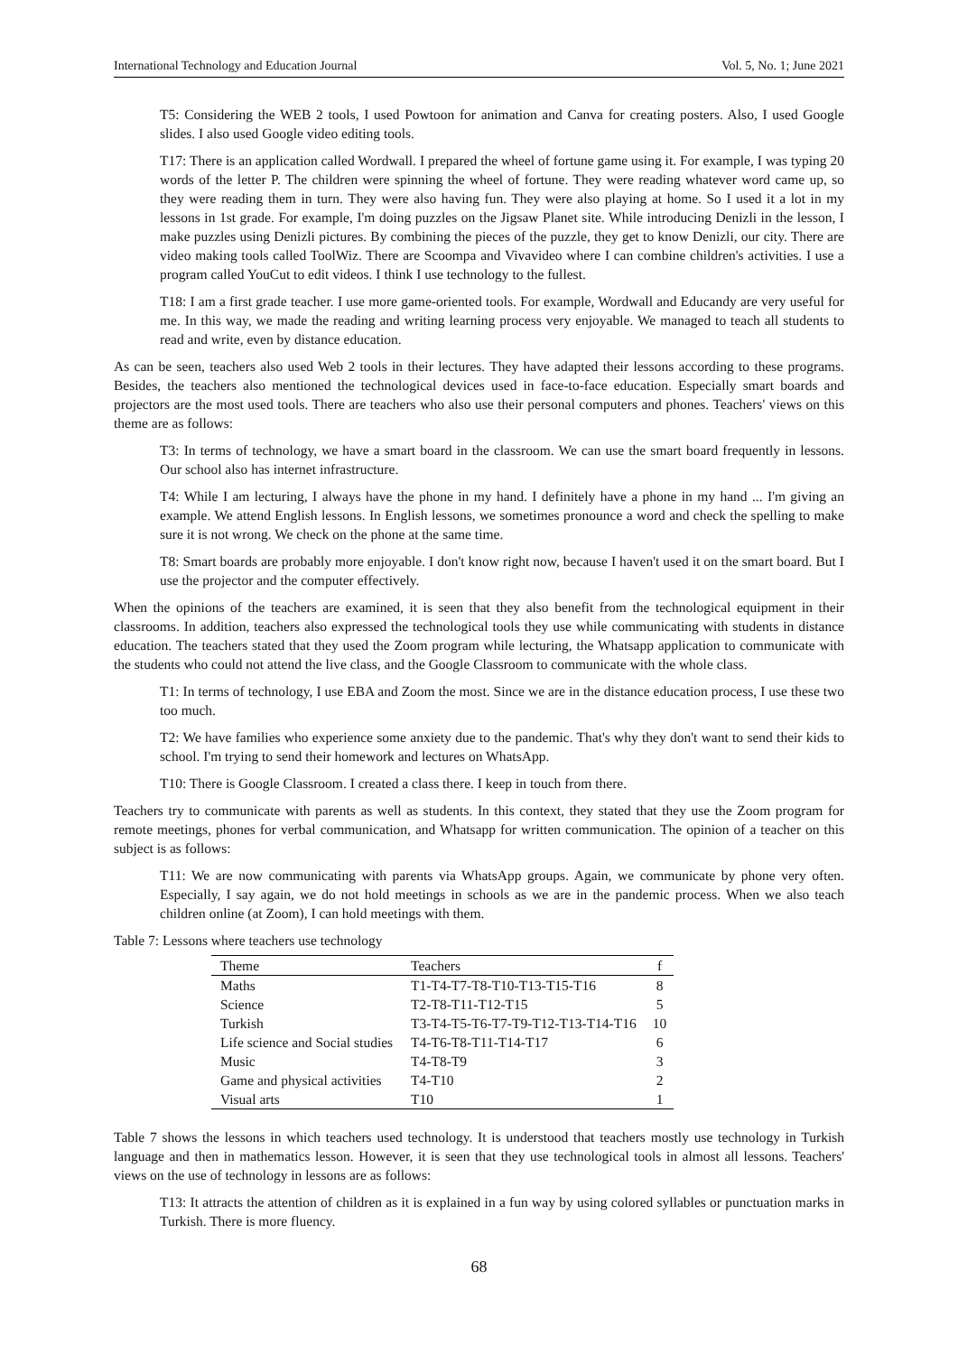International Technology and Education Journal Vol. 5, No. 1; June 2021
T5: Considering the WEB 2 tools, I used Powtoon for animation and Canva for creating posters. Also, I used Google slides. I also used Google video editing tools.
T17: There is an application called Wordwall. I prepared the wheel of fortune game using it. For example, I was typing 20 words of the letter P. The children were spinning the wheel of fortune. They were reading whatever word came up, so they were reading them in turn. They were also having fun. They were also playing at home. So I used it a lot in my lessons in 1st grade. For example, I'm doing puzzles on the Jigsaw Planet site. While introducing Denizli in the lesson, I make puzzles using Denizli pictures. By combining the pieces of the puzzle, they get to know Denizli, our city. There are video making tools called ToolWiz. There are Scoompa and Vivavideo where I can combine children's activities. I use a program called YouCut to edit videos. I think I use technology to the fullest.
T18: I am a first grade teacher. I use more game-oriented tools. For example, Wordwall and Educandy are very useful for me. In this way, we made the reading and writing learning process very enjoyable. We managed to teach all students to read and write, even by distance education.
As can be seen, teachers also used Web 2 tools in their lectures. They have adapted their lessons according to these programs. Besides, the teachers also mentioned the technological devices used in face-to-face education. Especially smart boards and projectors are the most used tools. There are teachers who also use their personal computers and phones. Teachers' views on this theme are as follows:
T3: In terms of technology, we have a smart board in the classroom. We can use the smart board frequently in lessons. Our school also has internet infrastructure.
T4: While I am lecturing, I always have the phone in my hand. I definitely have a phone in my hand ... I'm giving an example. We attend English lessons. In English lessons, we sometimes pronounce a word and check the spelling to make sure it is not wrong. We check on the phone at the same time.
T8: Smart boards are probably more enjoyable. I don't know right now, because I haven't used it on the smart board. But I use the projector and the computer effectively.
When the opinions of the teachers are examined, it is seen that they also benefit from the technological equipment in their classrooms. In addition, teachers also expressed the technological tools they use while communicating with students in distance education. The teachers stated that they used the Zoom program while lecturing, the Whatsapp application to communicate with the students who could not attend the live class, and the Google Classroom to communicate with the whole class.
T1: In terms of technology, I use EBA and Zoom the most. Since we are in the distance education process, I use these two too much.
T2: We have families who experience some anxiety due to the pandemic. That's why they don't want to send their kids to school. I'm trying to send their homework and lectures on WhatsApp.
T10: There is Google Classroom. I created a class there. I keep in touch from there.
Teachers try to communicate with parents as well as students. In this context, they stated that they use the Zoom program for remote meetings, phones for verbal communication, and Whatsapp for written communication. The opinion of a teacher on this subject is as follows:
T11: We are now communicating with parents via WhatsApp groups. Again, we communicate by phone very often. Especially, I say again, we do not hold meetings in schools as we are in the pandemic process. When we also teach children online (at Zoom), I can hold meetings with them.
Table 7: Lessons where teachers use technology
| Theme | Teachers | f |
| --- | --- | --- |
| Maths | T1-T4-T7-T8-T10-T13-T15-T16 | 8 |
| Science | T2-T8-T11-T12-T15 | 5 |
| Turkish | T3-T4-T5-T6-T7-T9-T12-T13-T14-T16 | 10 |
| Life science and Social studies | T4-T6-T8-T11-T14-T17 | 6 |
| Music | T4-T8-T9 | 3 |
| Game and physical activities | T4-T10 | 2 |
| Visual arts | T10 | 1 |
Table 7 shows the lessons in which teachers used technology. It is understood that teachers mostly use technology in Turkish language and then in mathematics lesson. However, it is seen that they use technological tools in almost all lessons. Teachers' views on the use of technology in lessons are as follows:
T13: It attracts the attention of children as it is explained in a fun way by using colored syllables or punctuation marks in Turkish. There is more fluency.
68